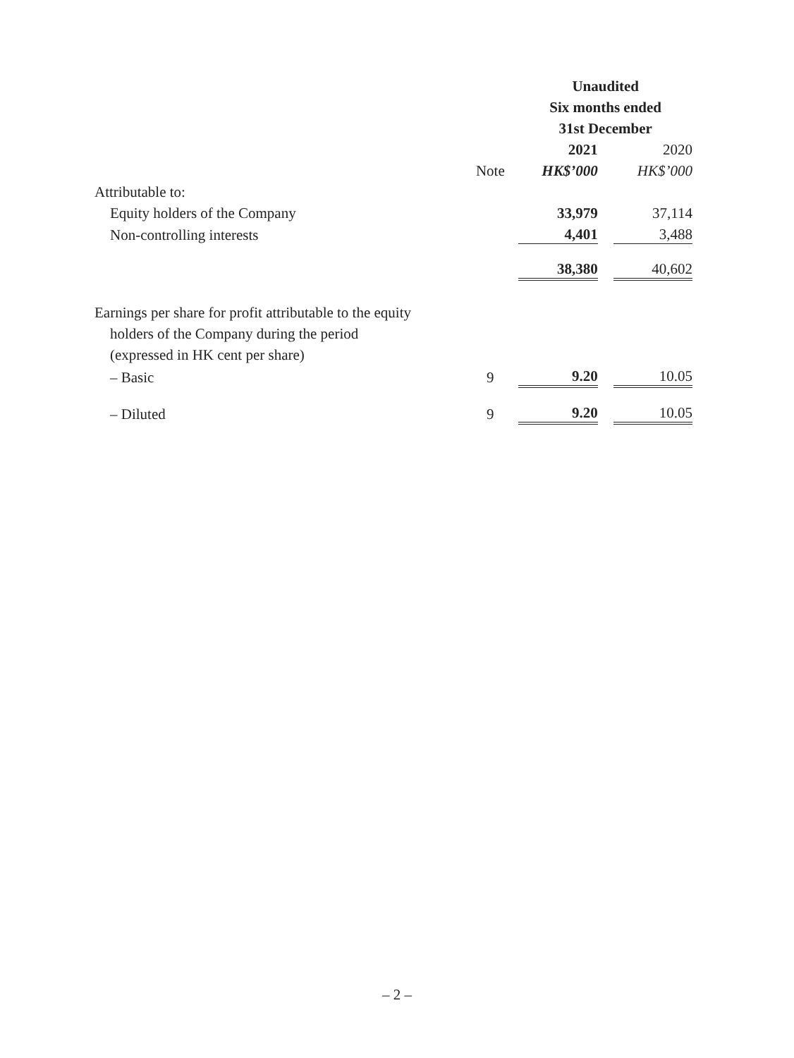| | | Unaudited | | |
| --- | --- | --- | --- | --- |
| | | Six months ended | | |
| | | 31st December | | |
| | | 2021 | | 2020 |
| | Note | HK$’000 | | HK$’000 |
| Attributable to: | | | | |
| Equity holders of the Company | | 33,979 | | 37,114 |
| Non-controlling interests | | 4,401 | | 3,488 |
| | | 38,380 | | 40,602 |
| Earnings per share for profit attributable to the equity | | | | |
| holders of the Company during the period | | | | |
| (expressed in HK cent per share) | | | | |
| – Basic | 9 | 9.20 | | 10.05 |
| – Diluted | 9 | 9.20 | | 10.05 |
– 2 –